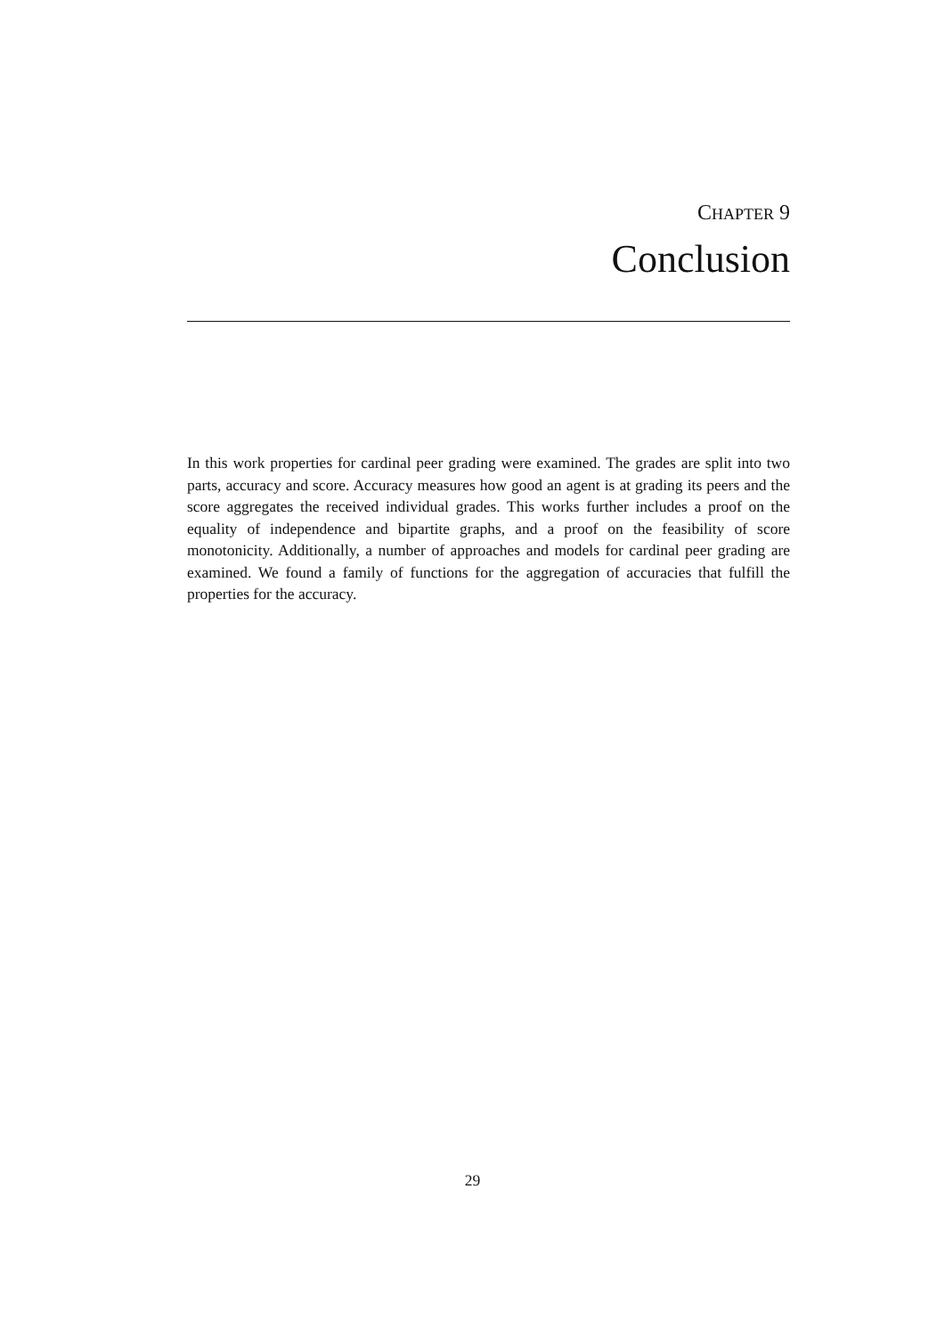CHAPTER 9
Conclusion
In this work properties for cardinal peer grading were examined. The grades are split into two parts, accuracy and score. Accuracy measures how good an agent is at grading its peers and the score aggregates the received individual grades. This works further includes a proof on the equality of independence and bipartite graphs, and a proof on the feasibility of score monotonicity. Additionally, a number of approaches and models for cardinal peer grading are examined. We found a family of functions for the aggregation of accuracies that fulfill the properties for the accuracy.
29